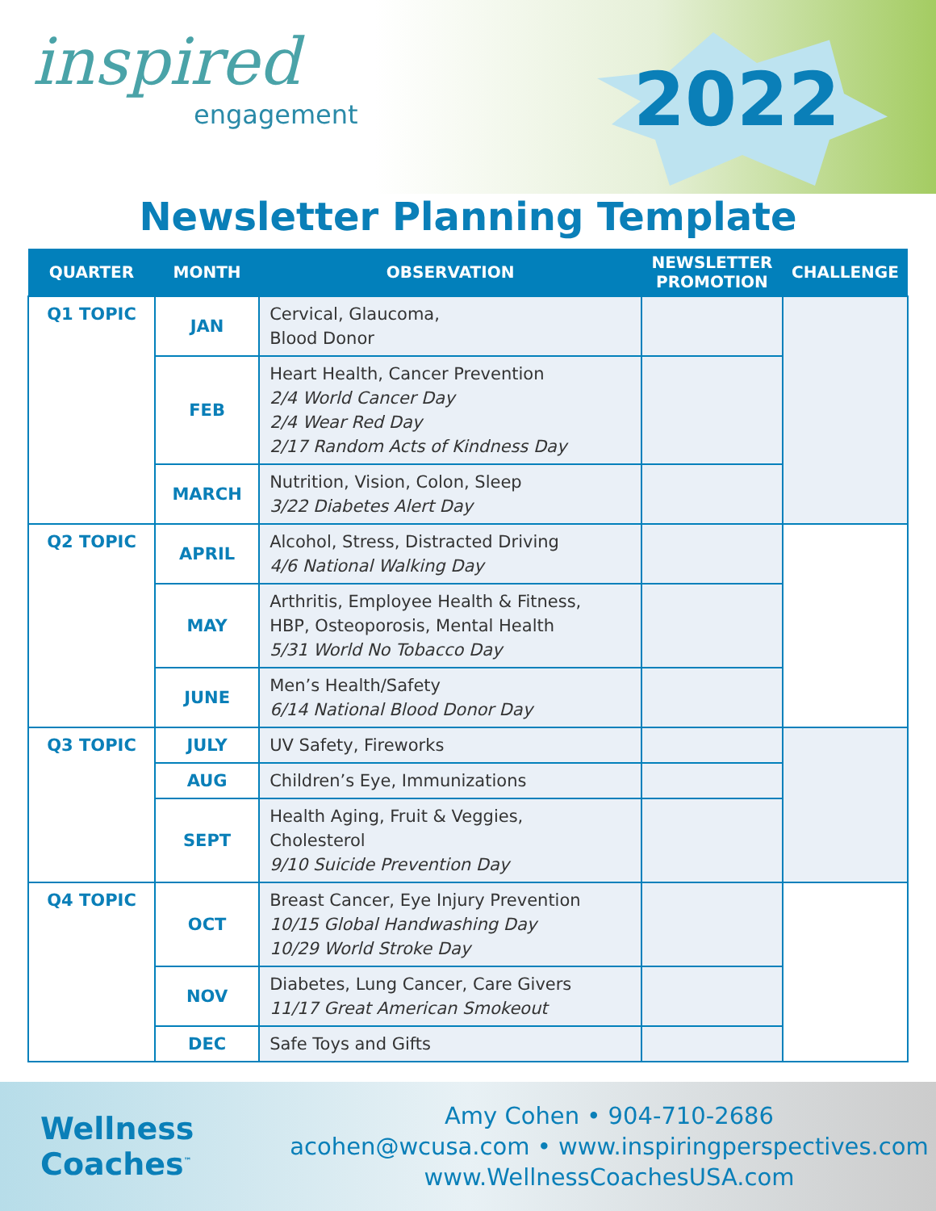inspired
engagement
2022
Newsletter Planning Template
| QUARTER | MONTH | OBSERVATION | NEWSLETTER PROMOTION | CHALLENGE |
| --- | --- | --- | --- | --- |
| Q1 TOPIC | JAN | Cervical, Glaucoma, Blood Donor | | |
| | FEB | Heart Health, Cancer Prevention 2/4 World Cancer Day 2/4 Wear Red Day 2/17 Random Acts of Kindness Day | | |
| | MARCH | Nutrition, Vision, Colon, Sleep 3/22 Diabetes Alert Day | | |
| Q2 TOPIC | APRIL | Alcohol, Stress, Distracted Driving 4/6 National Walking Day | | |
| | MAY | Arthritis, Employee Health & Fitness, HBP, Osteoporosis, Mental Health 5/31 World No Tobacco Day | | |
| | JUNE | Men’s Health/Safety 6/14 National Blood Donor Day | | |
| Q3 TOPIC | JULY | UV Safety, Fireworks | | |
| | AUG | Children’s Eye, Immunizations | | |
| | SEPT | Health Aging, Fruit & Veggies, Cholesterol 9/10 Suicide Prevention Day | | |
| Q4 TOPIC | OCT | Breast Cancer, Eye Injury Prevention 10/15 Global Handwashing Day 10/29 World Stroke Day | | |
| | NOV | Diabetes, Lung Cancer, Care Givers 11/17 Great American Smokeout | | |
| | DEC | Safe Toys and Gifts | | |
Wellness
Coaches<sup>™</sup>
Amy Cohen • 904-710-2686
acohen@wcusa.com • www.inspiringperspectives.com
www.WellnessCoachesUSA.com